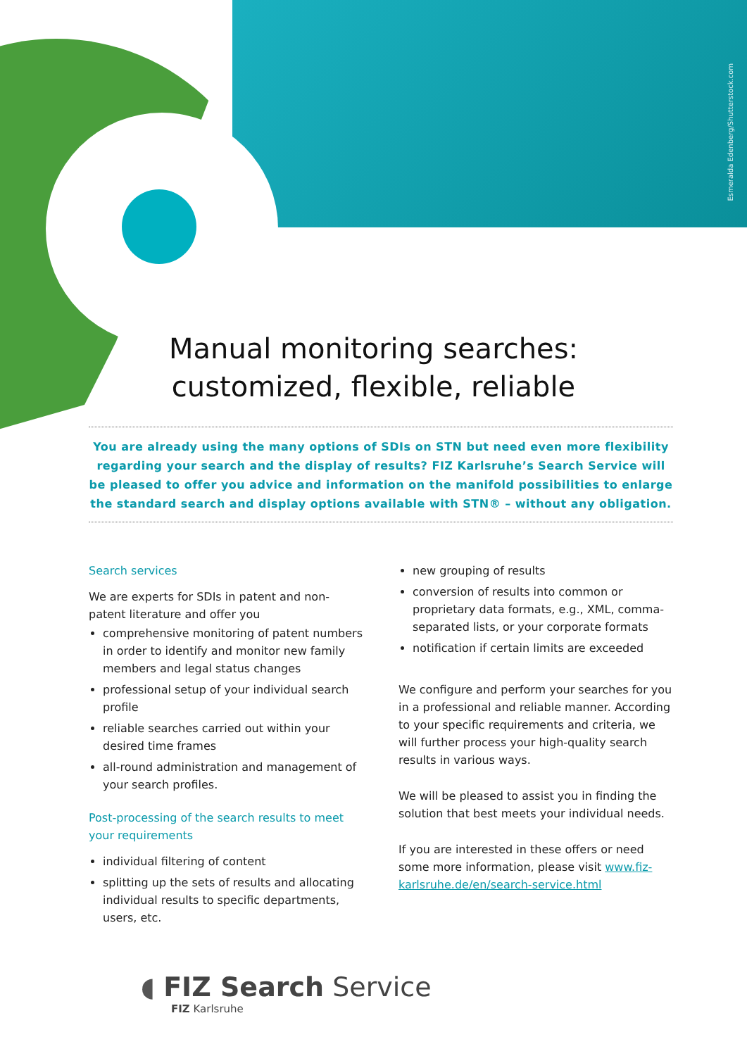Esmeralda Edenberg/Shutterstock.com
Manual monitoring searches:
customized, flexible, reliable
You are already using the many options of SDIs on STN but need even more flexibility regarding your search and the display of results? FIZ Karlsruhe’s Search Service will be pleased to offer you advice and information on the manifold possibilities to enlarge the standard search and display options available with STN® – without any obligation.
Search services
We are experts for SDIs in patent and non-patent literature and offer you
comprehensive monitoring of patent numbers in order to identify and monitor new family members and legal status changes
professional setup of your individual search profile
reliable searches carried out within your desired time frames
all-round administration and management of your search profiles.
Post-processing of the search results to meet your requirements
individual filtering of content
splitting up the sets of results and allocating individual results to specific departments, users, etc.
new grouping of results
conversion of results into common or proprietary data formats, e.g., XML, comma-separated lists, or your corporate formats
notification if certain limits are exceeded
We configure and perform your searches for you in a professional and reliable manner. According to your specific requirements and criteria, we will further process your high-quality search results in various ways.
We will be pleased to assist you in finding the solution that best meets your individual needs.
If you are interested in these offers or need some more information, please visit www.fiz-karlsruhe.de/en/search-service.html
◖ FIZ Search Service
FIZ Karlsruhe